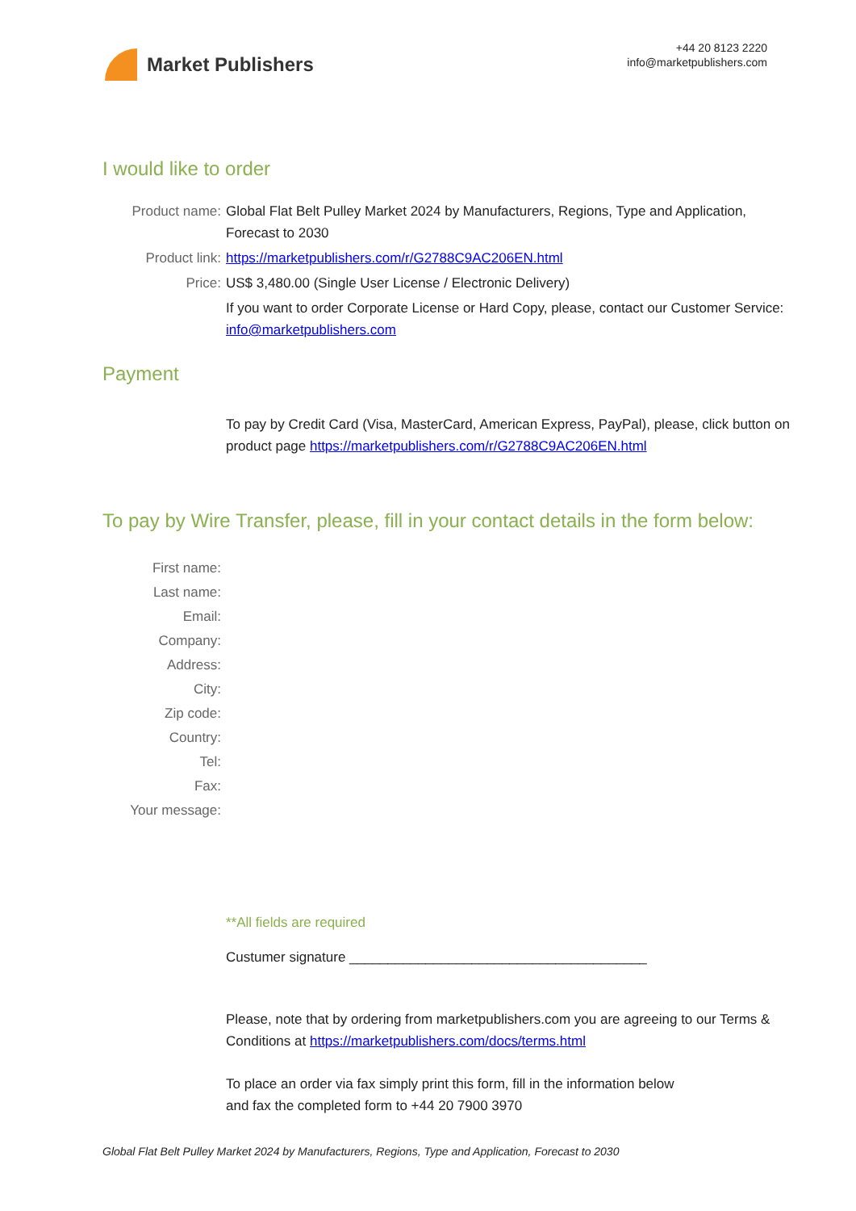Market Publishers
+44 20 8123 2220
info@marketpublishers.com
I would like to order
Product name: Global Flat Belt Pulley Market 2024 by Manufacturers, Regions, Type and Application, Forecast to 2030
Product link: https://marketpublishers.com/r/G2788C9AC206EN.html
Price: US$ 3,480.00 (Single User License / Electronic Delivery)
If you want to order Corporate License or Hard Copy, please, contact our Customer Service:
info@marketpublishers.com
Payment
To pay by Credit Card (Visa, MasterCard, American Express, PayPal), please, click button on product page https://marketpublishers.com/r/G2788C9AC206EN.html
To pay by Wire Transfer, please, fill in your contact details in the form below:
First name:
Last name:
Email:
Company:
Address:
City:
Zip code:
Country:
Tel:
Fax:
Your message:
**All fields are required
Custumer signature _______________________________________
Please, note that by ordering from marketpublishers.com you are agreeing to our Terms & Conditions at https://marketpublishers.com/docs/terms.html
To place an order via fax simply print this form, fill in the information below
and fax the completed form to +44 20 7900 3970
Global Flat Belt Pulley Market 2024 by Manufacturers, Regions, Type and Application, Forecast to 2030